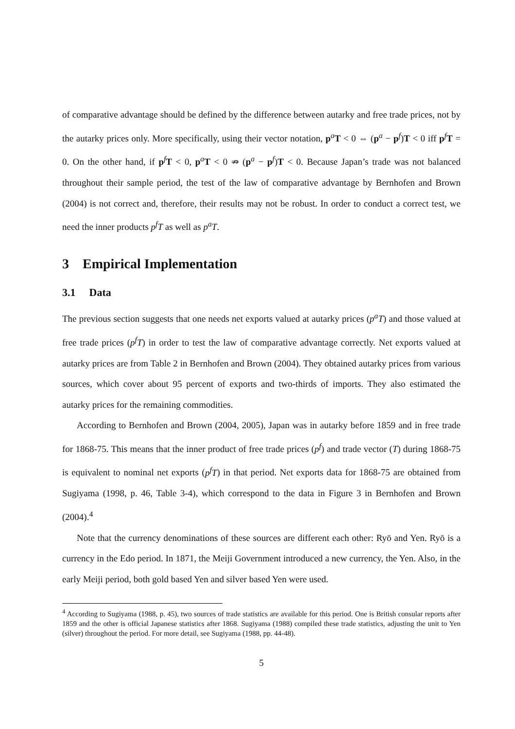of comparative advantage should be defined by the difference between autarky and free trade prices, not by the autarky prices only. More specifically, using their vector notation, p<sup>a</sup>T < 0 ⇔ (p<sup>a</sup> − p<sup>f</sup>)T < 0 iff p<sup>f</sup>T = 0. On the other hand, if p<sup>f</sup>T < 0, p<sup>a</sup>T < 0 ⇏ (p<sup>a</sup> − p<sup>f</sup>)T < 0. Because Japan’s trade was not balanced throughout their sample period, the test of the law of comparative advantage by Bernhofen and Brown (2004) is not correct and, therefore, their results may not be robust. In order to conduct a correct test, we need the inner products p<sup>f</sup>T as well as p<sup>a</sup>T.
3 Empirical Implementation
3.1 Data
The previous section suggests that one needs net exports valued at autarky prices (p<sup>a</sup>T) and those valued at free trade prices (p<sup>f</sup>T) in order to test the law of comparative advantage correctly. Net exports valued at autarky prices are from Table 2 in Bernhofen and Brown (2004). They obtained autarky prices from various sources, which cover about 95 percent of exports and two-thirds of imports. They also estimated the autarky prices for the remaining commodities.
According to Bernhofen and Brown (2004, 2005), Japan was in autarky before 1859 and in free trade for 1868-75. This means that the inner product of free trade prices (p<sup>f</sup>) and trade vector (T) during 1868-75 is equivalent to nominal net exports (p<sup>f</sup>T) in that period. Net exports data for 1868-75 are obtained from Sugiyama (1998, p. 46, Table 3-4), which correspond to the data in Figure 3 in Bernhofen and Brown (2004).<sup>4</sup>
Note that the currency denominations of these sources are different each other: Ryō and Yen. Ryō is a currency in the Edo period. In 1871, the Meiji Government introduced a new currency, the Yen. Also, in the early Meiji period, both gold based Yen and silver based Yen were used.
<sup>4</sup> According to Sugiyama (1988, p. 45), two sources of trade statistics are available for this period. One is British consular reports after 1859 and the other is official Japanese statistics after 1868. Sugiyama (1988) compiled these trade statistics, adjusting the unit to Yen (silver) throughout the period. For more detail, see Sugiyama (1988, pp. 44-48).
5